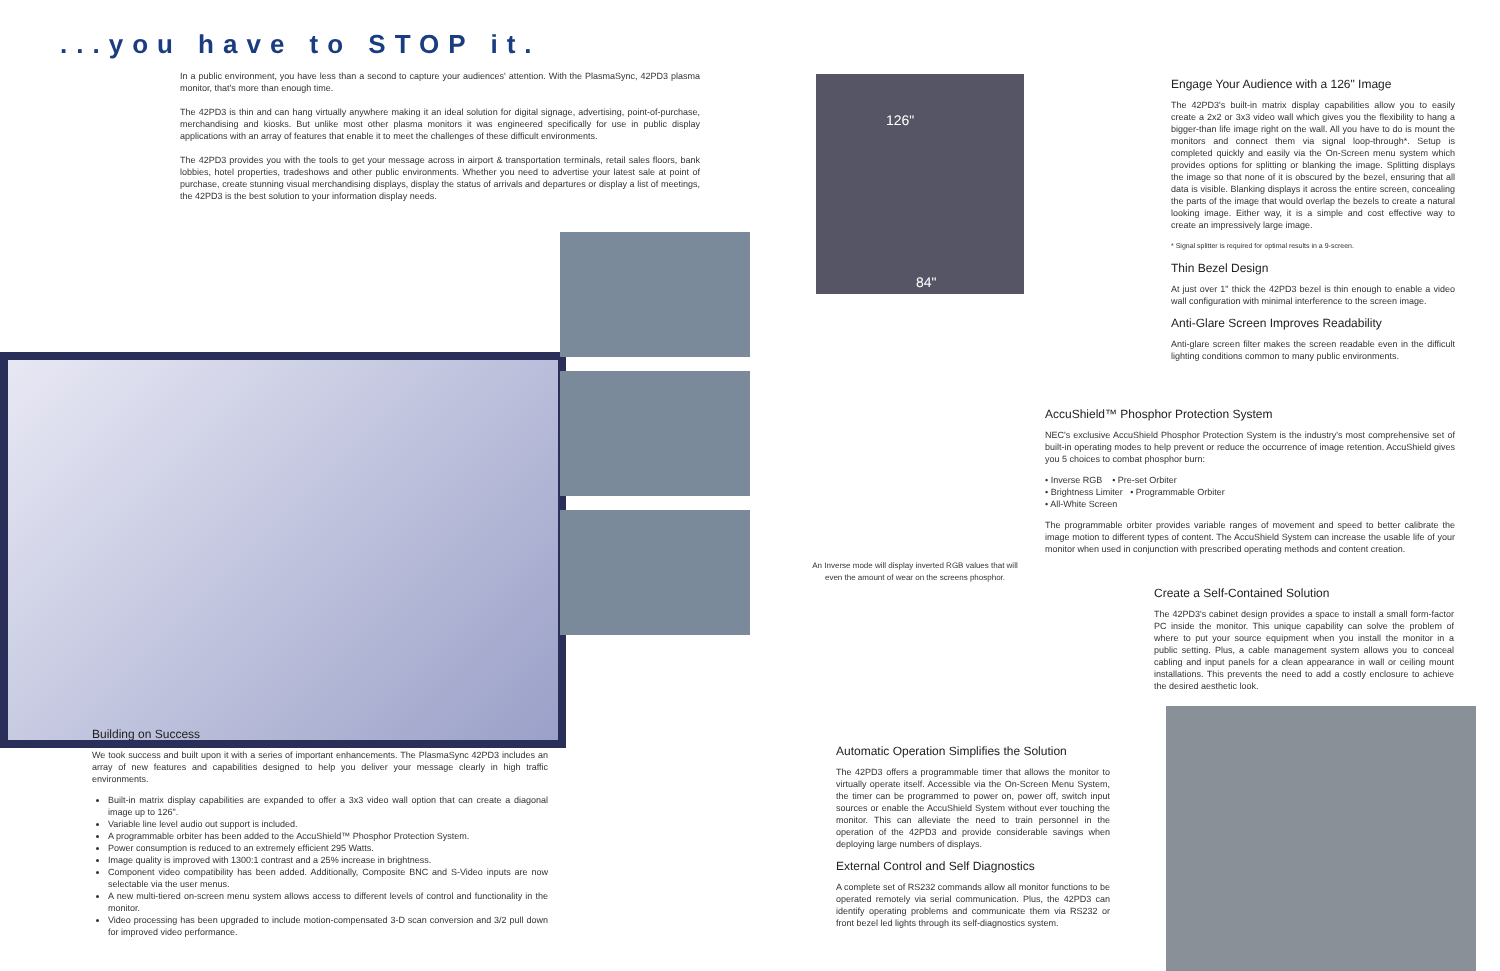...you have to STOP it.
In a public environment, you have less than a second to capture your audiences' attention. With the PlasmaSync, 42PD3 plasma monitor, that's more than enough time.
The 42PD3 is thin and can hang virtually anywhere making it an ideal solution for digital signage, advertising, point-of-purchase, merchandising and kiosks. But unlike most other plasma monitors it was engineered specifically for use in public display applications with an array of features that enable it to meet the challenges of these difficult environments.
The 42PD3 provides you with the tools to get your message across in airport & transportation terminals, retail sales floors, bank lobbies, hotel properties, tradeshows and other public environments. Whether you need to advertise your latest sale at point of purchase, create stunning visual merchandising displays, display the status of arrivals and departures or display a list of meetings, the 42PD3 is the best solution to your information display needs.
Building on Success
We took success and built upon it with a series of important enhancements. The PlasmaSync 42PD3 includes an array of new features and capabilities designed to help you deliver your message clearly in high traffic environments.
Built-in matrix display capabilities are expanded to offer a 3x3 video wall option that can create a diagonal image up to 126".
Variable line level audio out support is included.
A programmable orbiter has been added to the AccuShield™ Phosphor Protection System.
Power consumption is reduced to an extremely efficient 295 Watts.
Image quality is improved with 1300:1 contrast and a 25% increase in brightness.
Component video compatibility has been added. Additionally, Composite BNC and S-Video inputs are now selectable via the user menus.
A new multi-tiered on-screen menu system allows access to different levels of control and functionality in the monitor.
Video processing has been upgraded to include motion-compensated 3-D scan conversion and 3/2 pull down for improved video performance.
126"
84"
Engage Your Audience with a 126" Image
The 42PD3's built-in matrix display capabilities allow you to easily create a 2x2 or 3x3 video wall which gives you the flexibility to hang a bigger-than life image right on the wall. All you have to do is mount the monitors and connect them via signal loop-through*. Setup is completed quickly and easily via the On-Screen menu system which provides options for splitting or blanking the image. Splitting displays the image so that none of it is obscured by the bezel, ensuring that all data is visible. Blanking displays it across the entire screen, concealing the parts of the image that would overlap the bezels to create a natural looking image. Either way, it is a simple and cost effective way to create an impressively large image.
* Signal splitter is required for optimal results in a 9-screen.
Thin Bezel Design
At just over 1" thick the 42PD3 bezel is thin enough to enable a video wall configuration with minimal interference to the screen image.
Anti-Glare Screen Improves Readability
Anti-glare screen filter makes the screen readable even in the difficult lighting conditions common to many public environments.
AccuShield™ Phosphor Protection System
NEC's exclusive AccuShield Phosphor Protection System is the industry's most comprehensive set of built-in operating modes to help prevent or reduce the occurrence of image retention. AccuShield gives you 5 choices to combat phosphor burn:
• Inverse RGB • Pre-set Orbiter
• Brightness Limiter • Programmable Orbiter
• All-White Screen
The programmable orbiter provides variable ranges of movement and speed to better calibrate the image motion to different types of content. The AccuShield System can increase the usable life of your monitor when used in conjunction with prescribed operating methods and content creation.
An Inverse mode will display inverted RGB values that will even the amount of wear on the screens phosphor.
Create a Self-Contained Solution
The 42PD3's cabinet design provides a space to install a small form-factor PC inside the monitor. This unique capability can solve the problem of where to put your source equipment when you install the monitor in a public setting. Plus, a cable management system allows you to conceal cabling and input panels for a clean appearance in wall or ceiling mount installations. This prevents the need to add a costly enclosure to achieve the desired aesthetic look.
Automatic Operation Simplifies the Solution
The 42PD3 offers a programmable timer that allows the monitor to virtually operate itself. Accessible via the On-Screen Menu System, the timer can be programmed to power on, power off, switch input sources or enable the AccuShield System without ever touching the monitor. This can alleviate the need to train personnel in the operation of the 42PD3 and provide considerable savings when deploying large numbers of displays.
External Control and Self Diagnostics
A complete set of RS232 commands allow all monitor functions to be operated remotely via serial communication. Plus, the 42PD3 can identify operating problems and communicate them via RS232 or front bezel led lights through its self-diagnostics system.